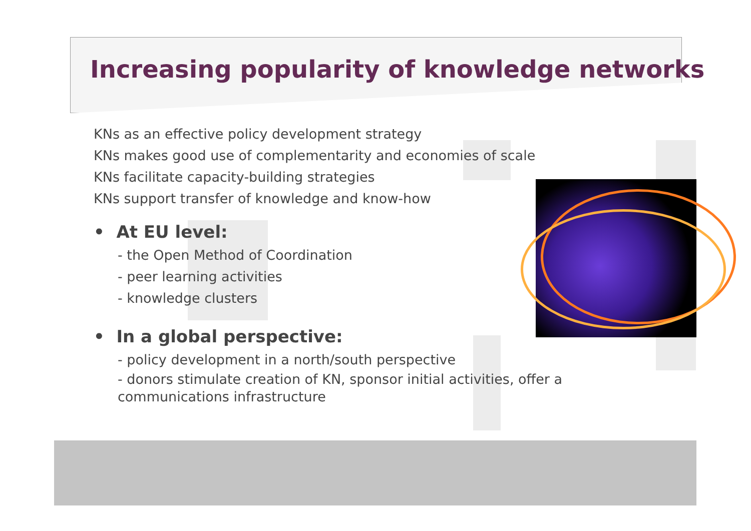Increasing popularity of knowledge networks
KNs as an effective policy development strategy
KNs makes good use of complementarity and economies of scale
KNs facilitate capacity-building strategies
KNs support transfer of knowledge and know-how
• At EU level:
- the Open Method of Coordination
- peer learning activities
- knowledge clusters
• In a global perspective:
- policy development in a north/south perspective
- donors stimulate creation of KN, sponsor initial activities, offer a communications infrastructure